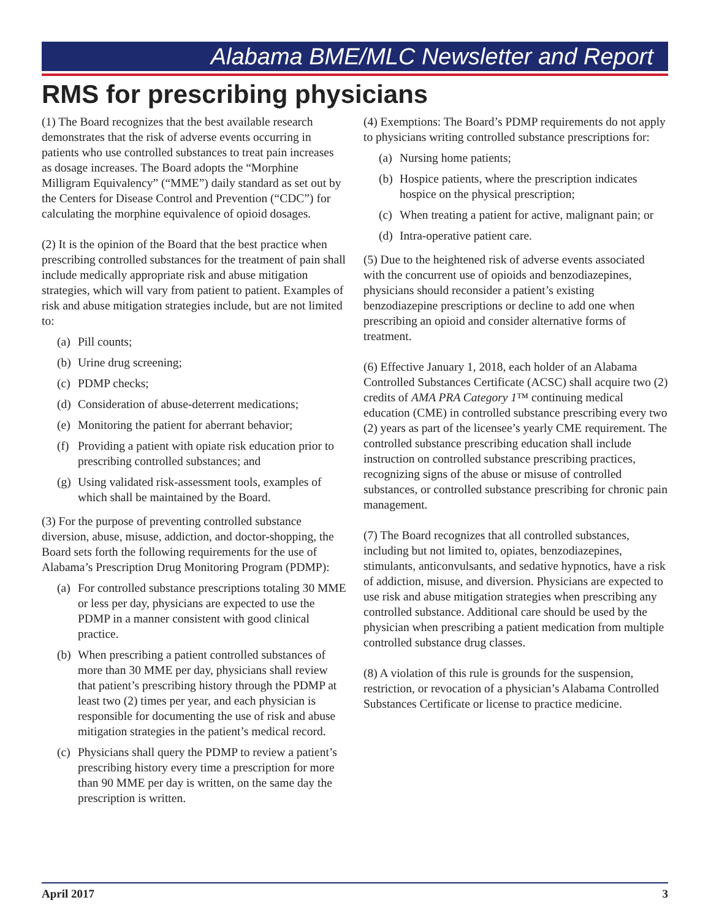Alabama BME/MLC Newsletter and Report
RMS for prescribing physicians
(1) The Board recognizes that the best available research demonstrates that the risk of adverse events occurring in patients who use controlled substances to treat pain increases as dosage increases. The Board adopts the “Morphine Milligram Equivalency” (“MME”) daily standard as set out by the Centers for Disease Control and Prevention (“CDC”) for calculating the morphine equivalence of opioid dosages.
(2) It is the opinion of the Board that the best practice when prescribing controlled substances for the treatment of pain shall include medically appropriate risk and abuse mitigation strategies, which will vary from patient to patient. Examples of risk and abuse mitigation strategies include, but are not limited to:
(a) Pill counts;
(b) Urine drug screening;
(c) PDMP checks;
(d) Consideration of abuse-deterrent medications;
(e) Monitoring the patient for aberrant behavior;
(f) Providing a patient with opiate risk education prior to prescribing controlled substances; and
(g) Using validated risk-assessment tools, examples of which shall be maintained by the Board.
(3) For the purpose of preventing controlled substance diversion, abuse, misuse, addiction, and doctor-shopping, the Board sets forth the following requirements for the use of Alabama’s Prescription Drug Monitoring Program (PDMP):
(a) For controlled substance prescriptions totaling 30 MME or less per day, physicians are expected to use the PDMP in a manner consistent with good clinical practice.
(b) When prescribing a patient controlled substances of more than 30 MME per day, physicians shall review that patient’s prescribing history through the PDMP at least two (2) times per year, and each physician is responsible for documenting the use of risk and abuse mitigation strategies in the patient’s medical record.
(c) Physicians shall query the PDMP to review a patient’s prescribing history every time a prescription for more than 90 MME per day is written, on the same day the prescription is written.
(4) Exemptions: The Board’s PDMP requirements do not apply to physicians writing controlled substance prescriptions for:
(a) Nursing home patients;
(b) Hospice patients, where the prescription indicates hospice on the physical prescription;
(c) When treating a patient for active, malignant pain; or
(d) Intra-operative patient care.
(5) Due to the heightened risk of adverse events associated with the concurrent use of opioids and benzodiazepines, physicians should reconsider a patient’s existing benzodiazepine prescriptions or decline to add one when prescribing an opioid and consider alternative forms of treatment.
(6) Effective January 1, 2018, each holder of an Alabama Controlled Substances Certificate (ACSC) shall acquire two (2) credits of AMA PRA Category 1™ continuing medical education (CME) in controlled substance prescribing every two (2) years as part of the licensee’s yearly CME requirement. The controlled substance prescribing education shall include instruction on controlled substance prescribing practices, recognizing signs of the abuse or misuse of controlled substances, or controlled substance prescribing for chronic pain management.
(7) The Board recognizes that all controlled substances, including but not limited to, opiates, benzodiazepines, stimulants, anticonvulsants, and sedative hypnotics, have a risk of addiction, misuse, and diversion. Physicians are expected to use risk and abuse mitigation strategies when prescribing any controlled substance. Additional care should be used by the physician when prescribing a patient medication from multiple controlled substance drug classes.
(8) A violation of this rule is grounds for the suspension, restriction, or revocation of a physician’s Alabama Controlled Substances Certificate or license to practice medicine.
April 2017 3